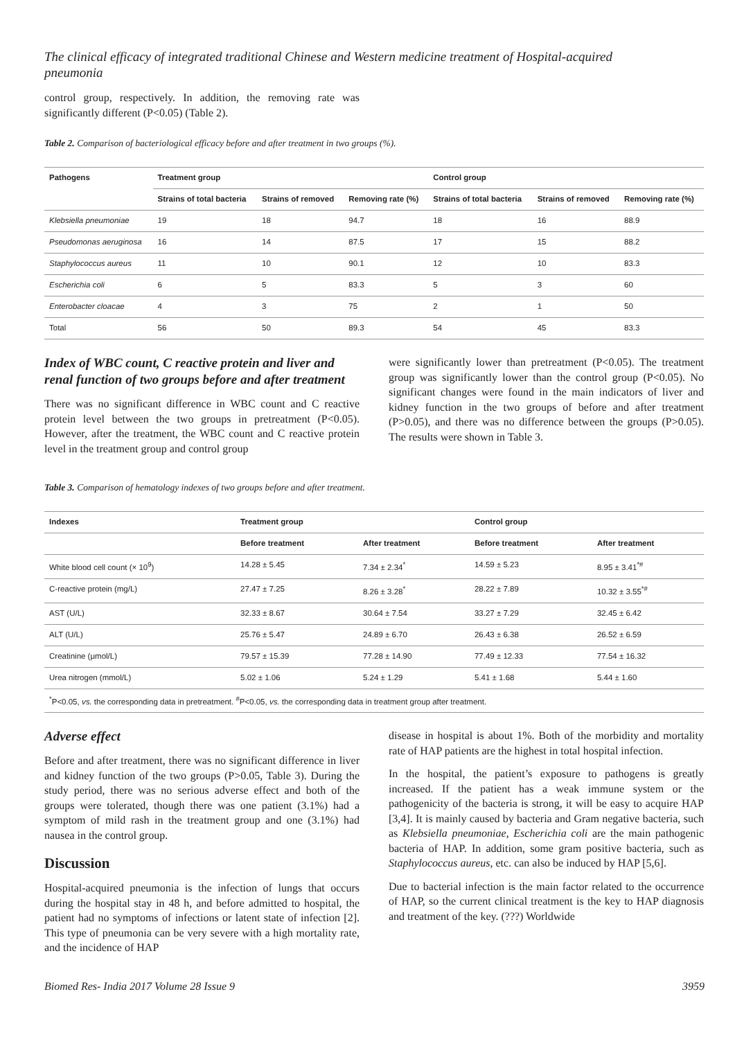The clinical efficacy of integrated traditional Chinese and Western medicine treatment of Hospital-acquired pneumonia
control group, respectively. In addition, the removing rate was significantly different (P<0.05) (Table 2).
Table 2. Comparison of bacteriological efficacy before and after treatment in two groups (%).
| Pathogens | Treatment group | | | Control group | | |
| --- | --- | --- | --- | --- | --- | --- |
| | Strains of total bacteria | Strains of removed | Removing rate (%) | Strains of total bacteria | Strains of removed | Removing rate (%) |
| Klebsiella pneumoniae | 19 | 18 | 94.7 | 18 | 16 | 88.9 |
| Pseudomonas aeruginosa | 16 | 14 | 87.5 | 17 | 15 | 88.2 |
| Staphylococcus aureus | 11 | 10 | 90.1 | 12 | 10 | 83.3 |
| Escherichia coli | 6 | 5 | 83.3 | 5 | 3 | 60 |
| Enterobacter cloacae | 4 | 3 | 75 | 2 | 1 | 50 |
| Total | 56 | 50 | 89.3 | 54 | 45 | 83.3 |
Index of WBC count, C reactive protein and liver and renal function of two groups before and after treatment
There was no significant difference in WBC count and C reactive protein level between the two groups in pretreatment (P<0.05). However, after the treatment, the WBC count and C reactive protein level in the treatment group and control group
were significantly lower than pretreatment (P<0.05). The treatment group was significantly lower than the control group (P<0.05). No significant changes were found in the main indicators of liver and kidney function in the two groups of before and after treatment (P>0.05), and there was no difference between the groups (P>0.05). The results were shown in Table 3.
Table 3. Comparison of hematology indexes of two groups before and after treatment.
| Indexes | Treatment group | | Control group | |
| --- | --- | --- | --- | --- |
| | Before treatment | After treatment | Before treatment | After treatment |
| White blood cell count (× 10<sup>9</sup>) | 14.28 ± 5.45 | 7.34 ± 2.34<sup>*</sup> | 14.59 ± 5.23 | 8.95 ± 3.41<sup>*#</sup> |
| C-reactive protein (mg/L) | 27.47 ± 7.25 | 8.26 ± 3.28<sup>*</sup> | 28.22 ± 7.89 | 10.32 ± 3.55<sup>*#</sup> |
| AST (U/L) | 32.33 ± 8.67 | 30.64 ± 7.54 | 33.27 ± 7.29 | 32.45 ± 6.42 |
| ALT (U/L) | 25.76 ± 5.47 | 24.89 ± 6.70 | 26.43 ± 6.38 | 26.52 ± 6.59 |
| Creatinine (μmol/L) | 79.57 ± 15.39 | 77.28 ± 14.90 | 77.49 ± 12.33 | 77.54 ± 16.32 |
| Urea nitrogen (mmol/L) | 5.02 ± 1.06 | 5.24 ± 1.29 | 5.41 ± 1.68 | 5.44 ± 1.60 |
| <sup>*</sup> P<0.05, vs. the corresponding data in pretreatment. <sup>#</sup>P<0.05, vs. the corresponding data in treatment group after treatment. | | | | |
Adverse effect
Before and after treatment, there was no significant difference in liver and kidney function of the two groups (P>0.05, Table 3). During the study period, there was no serious adverse effect and both of the groups were tolerated, though there was one patient (3.1%) had a symptom of mild rash in the treatment group and one (3.1%) had nausea in the control group.
Discussion
Hospital-acquired pneumonia is the infection of lungs that occurs during the hospital stay in 48 h, and before admitted to hospital, the patient had no symptoms of infections or latent state of infection [2]. This type of pneumonia can be very severe with a high mortality rate, and the incidence of HAP
disease in hospital is about 1%. Both of the morbidity and mortality rate of HAP patients are the highest in total hospital infection.
In the hospital, the patient’s exposure to pathogens is greatly increased. If the patient has a weak immune system or the pathogenicity of the bacteria is strong, it will be easy to acquire HAP [3,4]. It is mainly caused by bacteria and Gram negative bacteria, such as Klebsiella pneumoniae, Escherichia coli are the main pathogenic bacteria of HAP. In addition, some gram positive bacteria, such as Staphylococcus aureus, etc. can also be induced by HAP [5,6].
Due to bacterial infection is the main factor related to the occurrence of HAP, so the current clinical treatment is the key to HAP diagnosis and treatment of the key. (???) Worldwide
Biomed Res- India 2017 Volume 28 Issue 9 3959